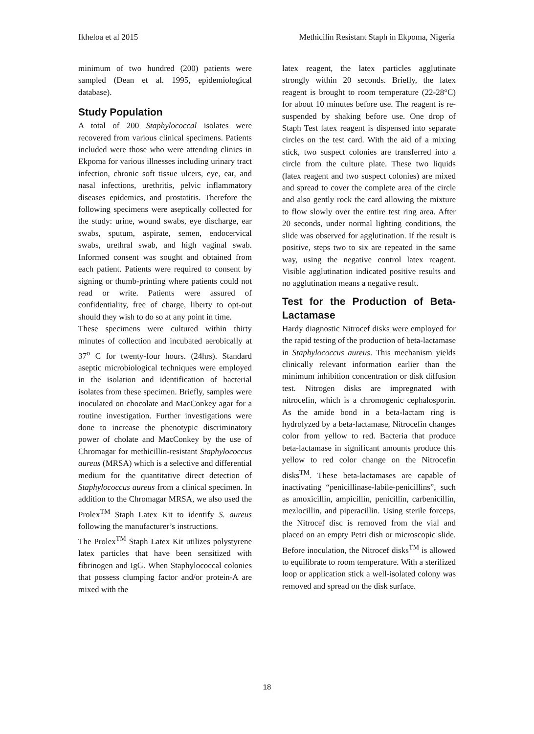Ikheloa et al 2015 Methicilin Resistant Staph in Ekpoma, Nigeria
minimum of two hundred (200) patients were sampled (Dean et al. 1995, epidemiological database).
Study Population
A total of 200 Staphylococcal isolates were recovered from various clinical specimens. Patients included were those who were attending clinics in Ekpoma for various illnesses including urinary tract infection, chronic soft tissue ulcers, eye, ear, and nasal infections, urethritis, pelvic inflammatory diseases epidemics, and prostatitis. Therefore the following specimens were aseptically collected for the study: urine, wound swabs, eye discharge, ear swabs, sputum, aspirate, semen, endocervical swabs, urethral swab, and high vaginal swab. Informed consent was sought and obtained from each patient. Patients were required to consent by signing or thumb-printing where patients could not read or write. Patients were assured of confidentiality, free of charge, liberty to opt-out should they wish to do so at any point in time.
These specimens were cultured within thirty minutes of collection and incubated aerobically at 37<sup>o</sup> C for twenty-four hours. (24hrs). Standard aseptic microbiological techniques were employed in the isolation and identification of bacterial isolates from these specimen. Briefly, samples were inoculated on chocolate and MacConkey agar for a routine investigation. Further investigations were done to increase the phenotypic discriminatory power of cholate and MacConkey by the use of Chromagar for methicillin-resistant Staphylococcus aureus (MRSA) which is a selective and differential medium for the quantitative direct detection of Staphylococcus aureus from a clinical specimen. In addition to the Chromagar MRSA, we also used the Prolex<sup>TM</sup> Staph Latex Kit to identify S. aureus following the manufacturer’s instructions.
The Prolex<sup>TM</sup> Staph Latex Kit utilizes polystyrene latex particles that have been sensitized with fibrinogen and IgG. When Staphylococcal colonies that possess clumping factor and/or protein-A are mixed with the
latex reagent, the latex particles agglutinate strongly within 20 seconds. Briefly, the latex reagent is brought to room temperature (22-28°C) for about 10 minutes before use. The reagent is re-suspended by shaking before use. One drop of Staph Test latex reagent is dispensed into separate circles on the test card. With the aid of a mixing stick, two suspect colonies are transferred into a circle from the culture plate. These two liquids (latex reagent and two suspect colonies) are mixed and spread to cover the complete area of the circle and also gently rock the card allowing the mixture to flow slowly over the entire test ring area. After 20 seconds, under normal lighting conditions, the slide was observed for agglutination. If the result is positive, steps two to six are repeated in the same way, using the negative control latex reagent. Visible agglutination indicated positive results and no agglutination means a negative result.
Test for the Production of Beta-Lactamase
Hardy diagnostic Nitrocef disks were employed for the rapid testing of the production of beta-lactamase in Staphylococcus aureus. This mechanism yields clinically relevant information earlier than the minimum inhibition concentration or disk diffusion test. Nitrogen disks are impregnated with nitrocefin, which is a chromogenic cephalosporin. As the amide bond in a beta-lactam ring is hydrolyzed by a beta-lactamase, Nitrocefin changes color from yellow to red. Bacteria that produce beta-lactamase in significant amounts produce this yellow to red color change on the Nitrocefin disks<sup>TM</sup>. These beta-lactamases are capable of inactivating “penicillinase-labile-penicillins”, such as amoxicillin, ampicillin, penicillin, carbenicillin, mezlocillin, and piperacillin. Using sterile forceps, the Nitrocef disc is removed from the vial and placed on an empty Petri dish or microscopic slide. Before inoculation, the Nitrocef disks<sup>TM</sup> is allowed to equilibrate to room temperature. With a sterilized loop or application stick a well-isolated colony was removed and spread on the disk surface.
18